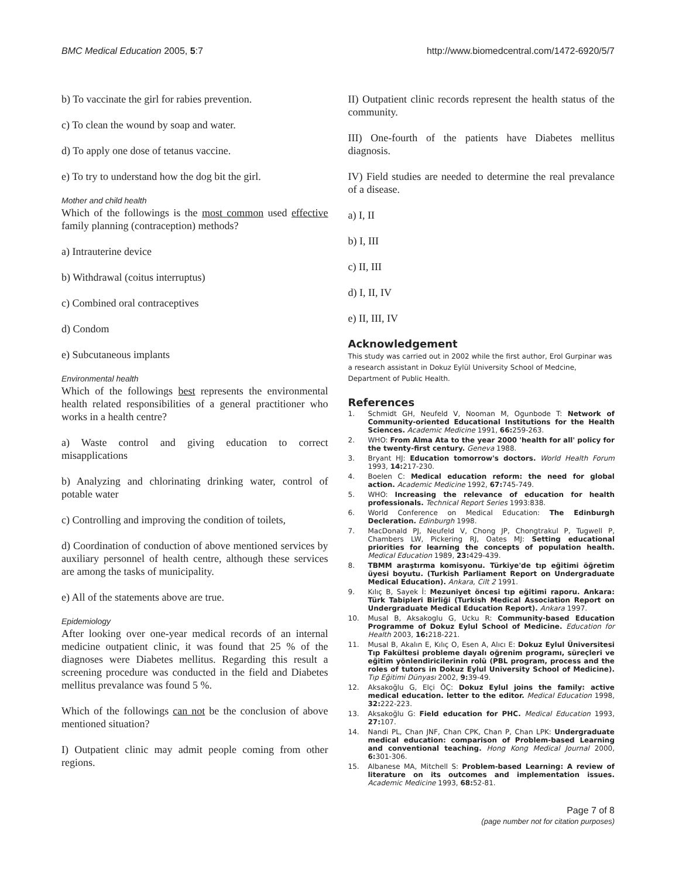BMC Medical Education 2005, 5:7 http://www.biomedcentral.com/1472-6920/5/7
b) To vaccinate the girl for rabies prevention.
c) To clean the wound by soap and water.
d) To apply one dose of tetanus vaccine.
e) To try to understand how the dog bit the girl.
Mother and child health
Which of the followings is the most common used effective family planning (contraception) methods?
a) Intrauterine device
b) Withdrawal (coitus interruptus)
c) Combined oral contraceptives
d) Condom
e) Subcutaneous implants
Environmental health
Which of the followings best represents the environmental health related responsibilities of a general practitioner who works in a health centre?
a) Waste control and giving education to correct misapplications
b) Analyzing and chlorinating drinking water, control of potable water
c) Controlling and improving the condition of toilets,
d) Coordination of conduction of above mentioned services by auxiliary personnel of health centre, although these services are among the tasks of municipality.
e) All of the statements above are true.
Epidemiology
After looking over one-year medical records of an internal medicine outpatient clinic, it was found that 25 % of the diagnoses were Diabetes mellitus. Regarding this result a screening procedure was conducted in the field and Diabetes mellitus prevalance was found 5 %.
Which of the followings can not be the conclusion of above mentioned situation?
I) Outpatient clinic may admit people coming from other regions.
II) Outpatient clinic records represent the health status of the community.
III) One-fourth of the patients have Diabetes mellitus diagnosis.
IV) Field studies are needed to determine the real prevalance of a disease.
a) I, II
b) I, III
c) II, III
d) I, II, IV
e) II, III, IV
Acknowledgement
This study was carried out in 2002 while the first author, Erol Gurpinar was a research assistant in Dokuz Eylül University School of Medcine, Department of Public Health.
References
1. Schmidt GH, Neufeld V, Nooman M, Ogunbode T: Network of Community-oriented Educational Institutions for the Health Sciences. Academic Medicine 1991, 66: 259-263.
2. WHO: From Alma Ata to the year 2000 'health for all' policy for the twenty-first century. Geneva 1988.
3. Bryant HJ: Education tomorrow's doctors. World Health Forum 1993, 14: 217-230.
4. Boelen C: Medical education reform: the need for global action. Academic Medicine 1992, 67: 745-749.
5. WHO: Increasing the relevance of education for health professionals. Technical Report Series 1993:838.
6. World Conference on Medical Education: The Edinburgh Decleration. Edinburgh 1998.
7. MacDonald PJ, Neufeld V, Chong JP, Chongtrakul P, Tugwell P, Chambers LW, Pickering RJ, Oates MJ: Setting educational priorities for learning the concepts of population health. Medical Education 1989, 23: 429-439.
8. TBMM araştırma komisyonu. Türkiye'de tıp eğitimi öğretim üyesi boyutu. (Turkish Parliament Report on Undergraduate Medical Education). Ankara, Cilt 2 1991.
9. Kılıç B, Sayek İ: Mezuniyet öncesi tıp eğitimi raporu. Ankara: Türk Tabipleri Birliği (Turkish Medical Association Report on Undergraduate Medical Education Report). Ankara 1997.
10. Musal B, Aksakoglu G, Ucku R: Community-based Education Programme of Dokuz Eylul School of Medicine. Education for Health 2003, 16: 218-221.
11. Musal B, Akalın E, Kılıç O, Esen A, Alıcı E: Dokuz Eylul Üniversitesi Tıp Fakültesi probleme dayalı oğrenim programı, süreçleri ve eğitim yönlendiricilerinin rolü (PBL program, process and the roles of tutors in Dokuz Eylul University School of Medicine). Tıp Eğitimi Dünyası 2002, 9: 39-49.
12. Aksakoğlu G, Elçi ÖÇ: Dokuz Eylul joins the family: active medical education. letter to the editor. Medical Education 1998, 32: 222-223.
13. Aksakoğlu G: Field education for PHC. Medical Education 1993, 27: 107.
14. Nandi PL, Chan JNF, Chan CPK, Chan P, Chan LPK: Undergraduate medical education: comparison of Problem-based Learning and conventional teaching. Hong Kong Medical Journal 2000, 6: 301-306.
15. Albanese MA, Mitchell S: Problem-based Learning: A review of literature on its outcomes and implementation issues. Academic Medicine 1993, 68: 52-81.
Page 7 of 8
(page number not for citation purposes)